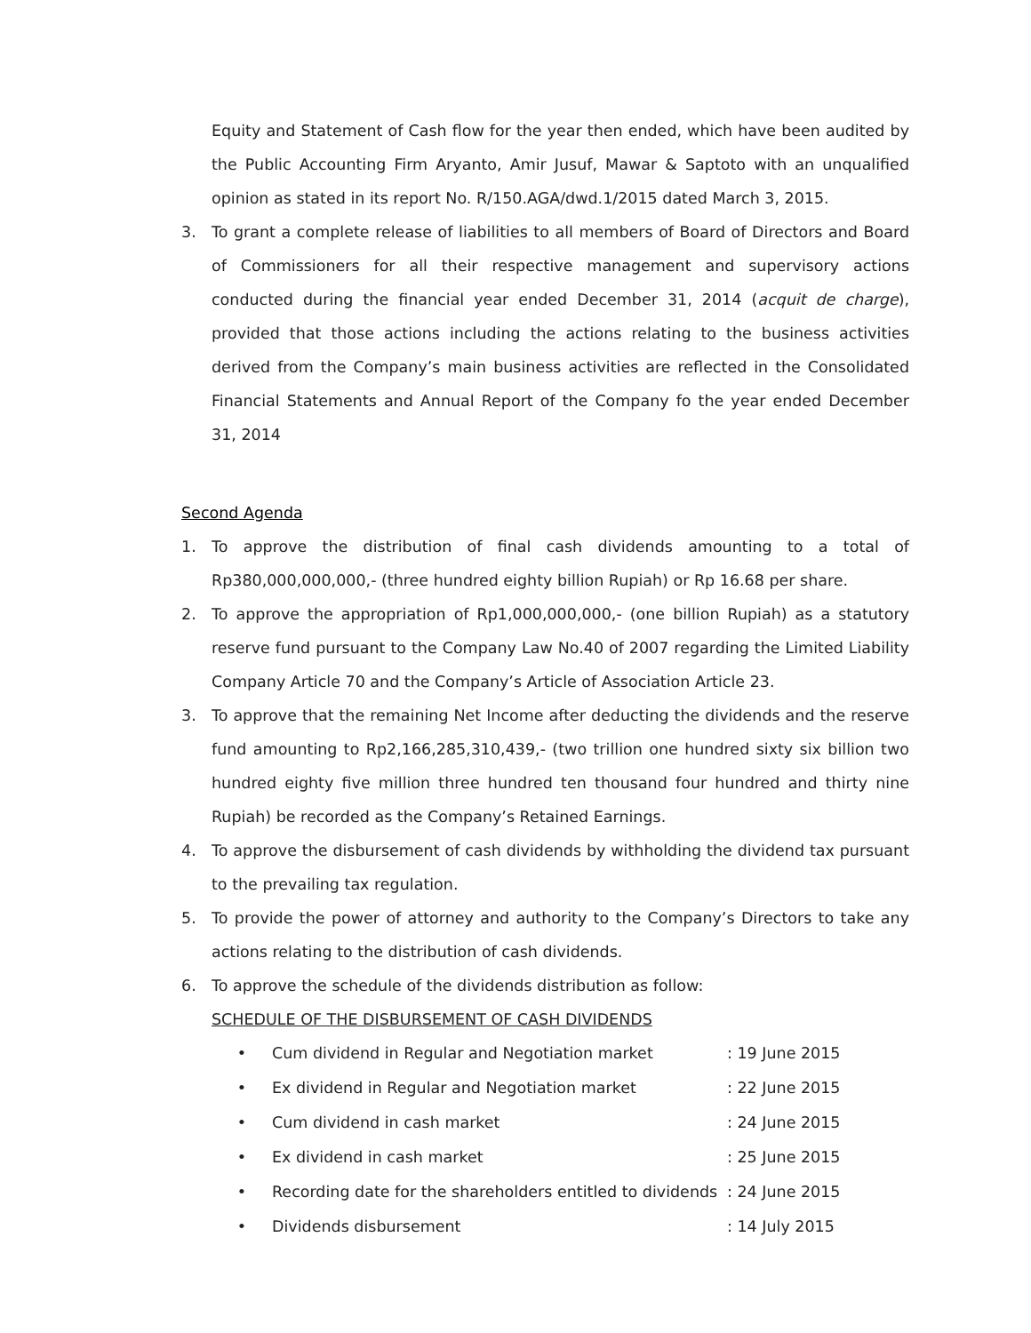Equity and Statement of Cash flow for the year then ended, which have been audited by the Public Accounting Firm Aryanto, Amir Jusuf, Mawar & Saptoto with an unqualified opinion as stated in its report No. R/150.AGA/dwd.1/2015 dated March 3, 2015.
3. To grant a complete release of liabilities to all members of Board of Directors and Board of Commissioners for all their respective management and supervisory actions conducted during the financial year ended December 31, 2014 (acquit de charge), provided that those actions including the actions relating to the business activities derived from the Company’s main business activities are reflected in the Consolidated Financial Statements and Annual Report of the Company fo the year ended December 31, 2014
Second Agenda
1. To approve the distribution of final cash dividends amounting to a total of Rp380,000,000,000,- (three hundred eighty billion Rupiah) or Rp 16.68 per share.
2. To approve the appropriation of Rp1,000,000,000,- (one billion Rupiah) as a statutory reserve fund pursuant to the Company Law No.40 of 2007 regarding the Limited Liability Company Article 70 and the Company’s Article of Association Article 23.
3. To approve that the remaining Net Income after deducting the dividends and the reserve fund amounting to Rp2,166,285,310,439,- (two trillion one hundred sixty six billion two hundred eighty five million three hundred ten thousand four hundred and thirty nine Rupiah) be recorded as the Company’s Retained Earnings.
4. To approve the disbursement of cash dividends by withholding the dividend tax pursuant to the prevailing tax regulation.
5. To provide the power of attorney and authority to the Company’s Directors to take any actions relating to the distribution of cash dividends.
6. To approve the schedule of the dividends distribution as follow:
SCHEDULE OF THE DISBURSEMENT OF CASH DIVIDENDS
• Cum dividend in Regular and Negotiation market: 19 June 2015
• Ex dividend in Regular and Negotiation market: 22 June 2015
• Cum dividend in cash market: 24 June 2015
• Ex dividend in cash market: 25 June 2015
• Recording date for the shareholders entitled to dividends: 24 June 2015
• Dividends disbursement: 14 July 2015